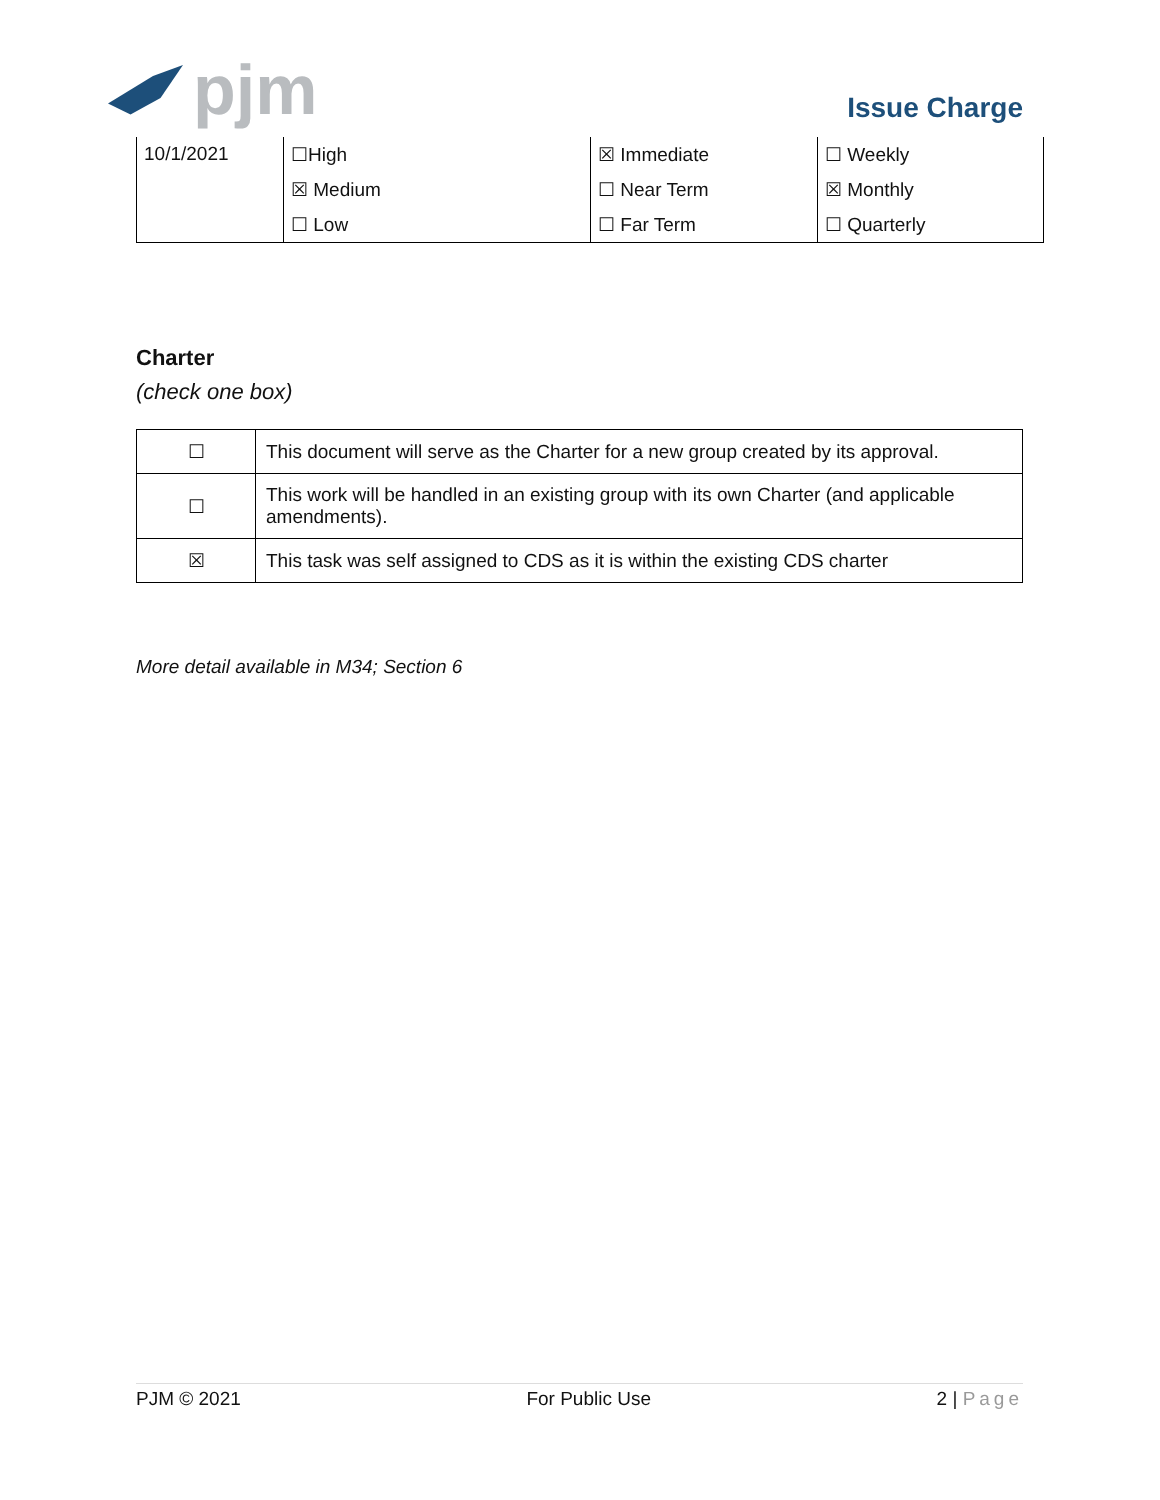pjm Issue Charge
| 10/1/2021 | ☐High | ☒ Immediate | ☐ Weekly |
| | ☒ Medium | ☐ Near Term | ☒ Monthly |
| | ☐ Low | ☐ Far Term | ☐ Quarterly |
Charter
(check one box)
| ☐ | This document will serve as the Charter for a new group created by its approval. |
| ☐ | This work will be handled in an existing group with its own Charter (and applicable amendments). |
| ☒ | This task was self assigned to CDS as it is within the existing CDS charter |
More detail available in M34; Section 6
PJM © 2021 For Public Use 2 | Page